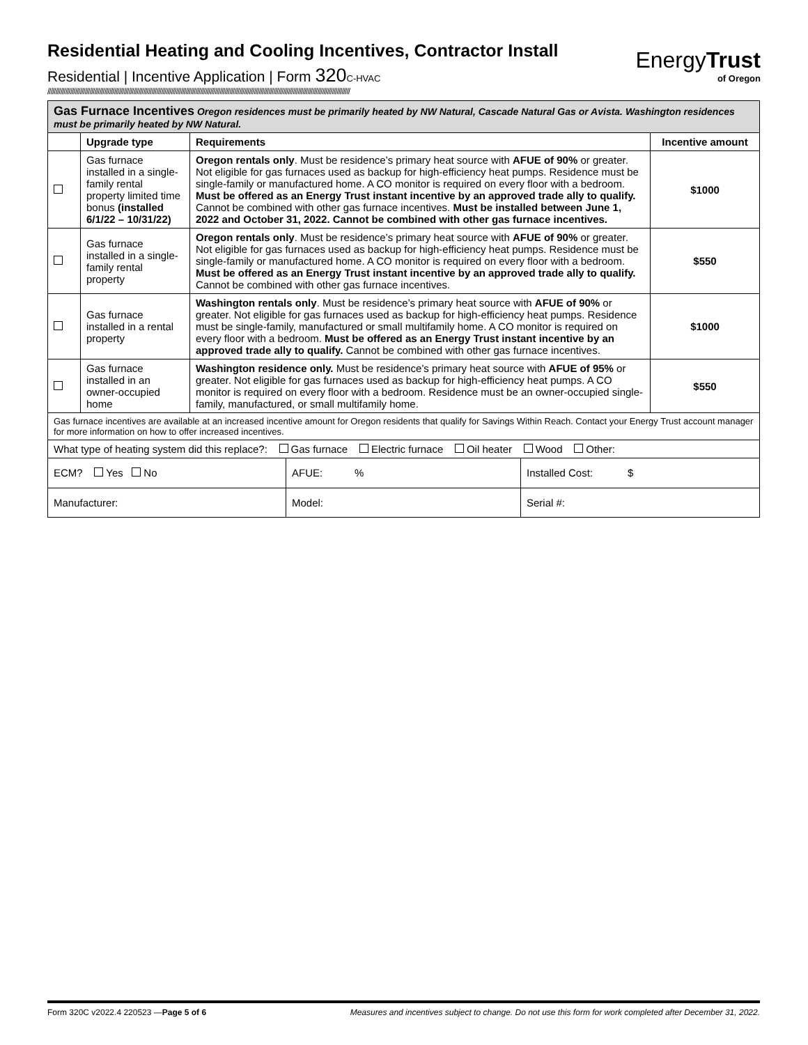Residential Heating and Cooling Incentives, Contractor Install
Residential | Incentive Application | Form 320C-HVAC
EnergyTrust
of Oregon
//////////////////////////////////////////////////////////////////////////////////////////////////////////////////////////////////////////////////////////////////////////////////////////
| Gas Furnace Incentives Oregon residences must be primarily heated by NW Natural, Cascade Natural Gas or Avista. Washington residences must be primarily heated by NW Natural. | | | |
| | Upgrade type | Requirements | Incentive amount |
| | Gas furnace installed in a single-family rental property limited time bonus (installed 6/1/22 – 10/31/22) | Oregon rentals only . Must be residence’s primary heat source with AFUE of 90% or greater. Not eligible for gas furnaces used as backup for high-efficiency heat pumps. Residence must be single-family or manufactured home. A CO monitor is required on every floor with a bedroom. Must be offered as an Energy Trust instant incentive by an approved trade ally to qualify. Cannot be combined with other gas furnace incentives. Must be installed between June 1, 2022 and October 31, 2022. Cannot be combined with other gas furnace incentives. | $1000 |
| | Gas furnace installed in a single-family rental property | Oregon rentals only . Must be residence’s primary heat source with AFUE of 90% or greater. Not eligible for gas furnaces used as backup for high-efficiency heat pumps. Residence must be single-family or manufactured home. A CO monitor is required on every floor with a bedroom. Must be offered as an Energy Trust instant incentive by an approved trade ally to qualify. Cannot be combined with other gas furnace incentives. | $550 |
| | Gas furnace installed in a rental property | Washington rentals only . Must be residence’s primary heat source with AFUE of 90% or greater. Not eligible for gas furnaces used as backup for high-efficiency heat pumps. Residence must be single-family, manufactured or small multifamily home. A CO monitor is required on every floor with a bedroom. Must be offered as an Energy Trust instant incentive by an approved trade ally to qualify. Cannot be combined with other gas furnace incentives. | $1000 |
| | Gas furnace installed in an owner-occupied home | Washington residence only. Must be residence’s primary heat source with AFUE of 95% or greater. Not eligible for gas furnaces used as backup for high-efficiency heat pumps. A CO monitor is required on every floor with a bedroom. Residence must be an owner-occupied single-family, manufactured, or small multifamily home. | $550 |
| Gas furnace incentives are available at an increased incentive amount for Oregon residents that qualify for Savings Within Reach. Contact your Energy Trust account manager for more information on how to offer increased incentives. | | | |
| What type of heating system did this replace?: Gas furnace Electric furnace Oil heater Wood Other: | | | |
| ECM? Yes No | AFUE: % | Installed Cost: $ |
| Manufacturer: | Model: | Serial #: |
Form 320C v2022.4 220523 —Page 5 of 6 Measures and incentives subject to change. Do not use this form for work completed after December 31, 2022.